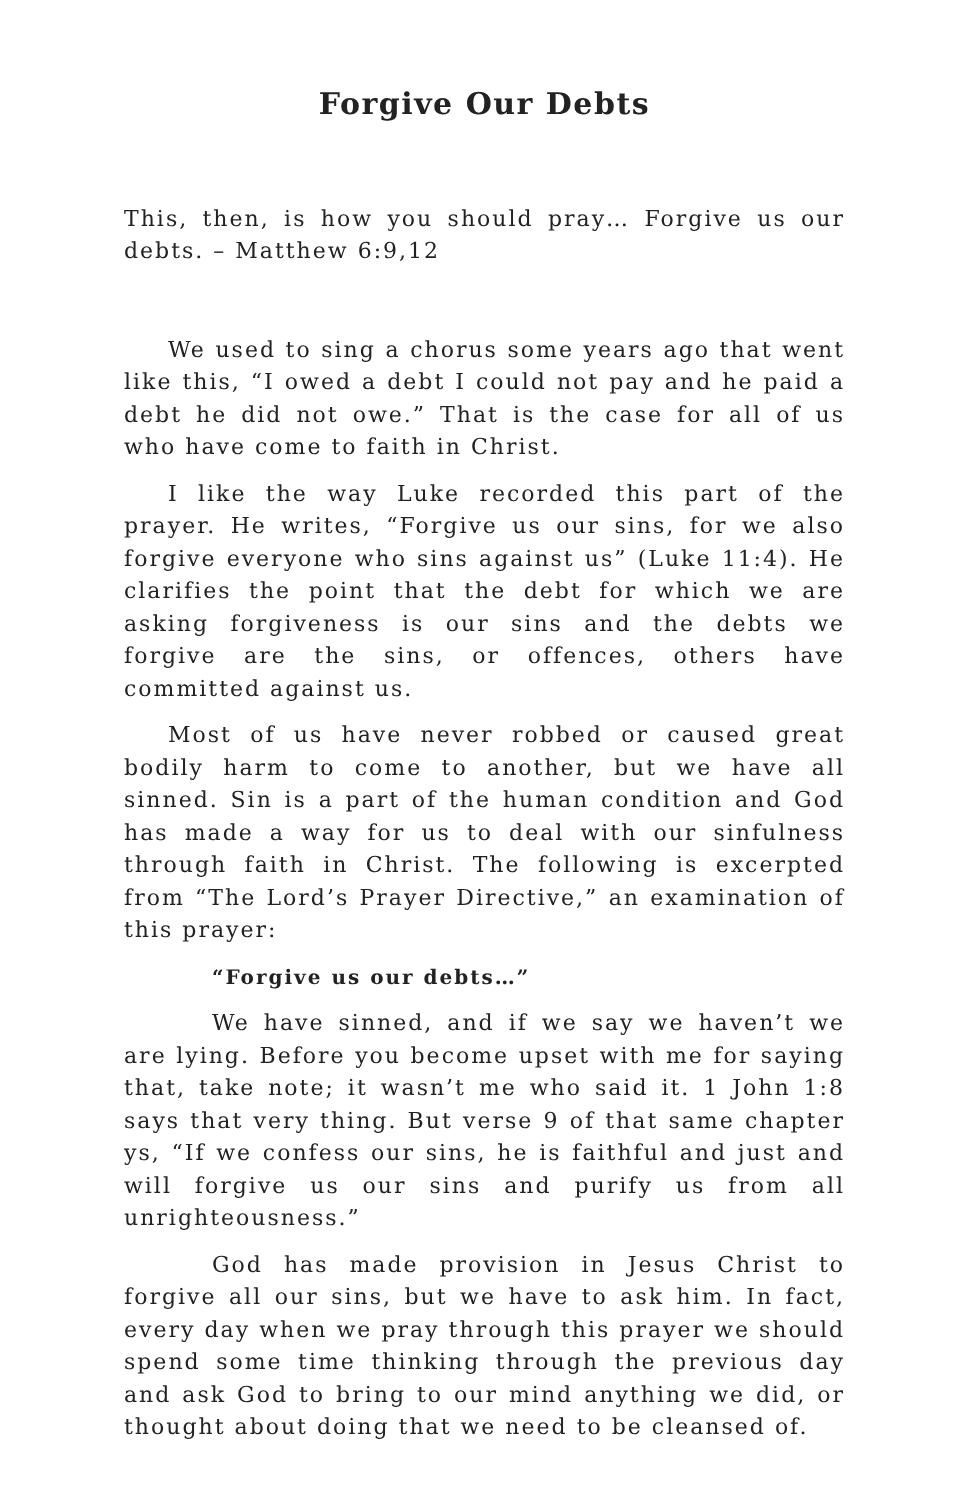Forgive Our Debts
This, then, is how you should pray… Forgive us our debts. – Matthew 6:9,12
We used to sing a chorus some years ago that went like this, “I owed a debt I could not pay and he paid a debt he did not owe.” That is the case for all of us who have come to faith in Christ.
I like the way Luke recorded this part of the prayer. He writes, “Forgive us our sins, for we also forgive everyone who sins against us” (Luke 11:4). He clarifies the point that the debt for which we are asking forgiveness is our sins and the debts we forgive are the sins, or offences, others have committed against us.
Most of us have never robbed or caused great bodily harm to come to another, but we have all sinned. Sin is a part of the human condition and God has made a way for us to deal with our sinfulness through faith in Christ. The following is excerpted from “The Lord’s Prayer Directive,” an examination of this prayer:
“Forgive us our debts…”
We have sinned, and if we say we haven’t we are lying. Before you become upset with me for saying that, take note; it wasn’t me who said it. 1 John 1:8 says that very thing. But verse 9 of that same chapter ys, “If we confess our sins, he is faithful and just and will forgive us our sins and purify us from all unrighteousness.”
God has made provision in Jesus Christ to forgive all our sins, but we have to ask him. In fact, every day when we pray through this prayer we should spend some time thinking through the previous day and ask God to bring to our mind anything we did, or thought about doing that we need to be cleansed of.